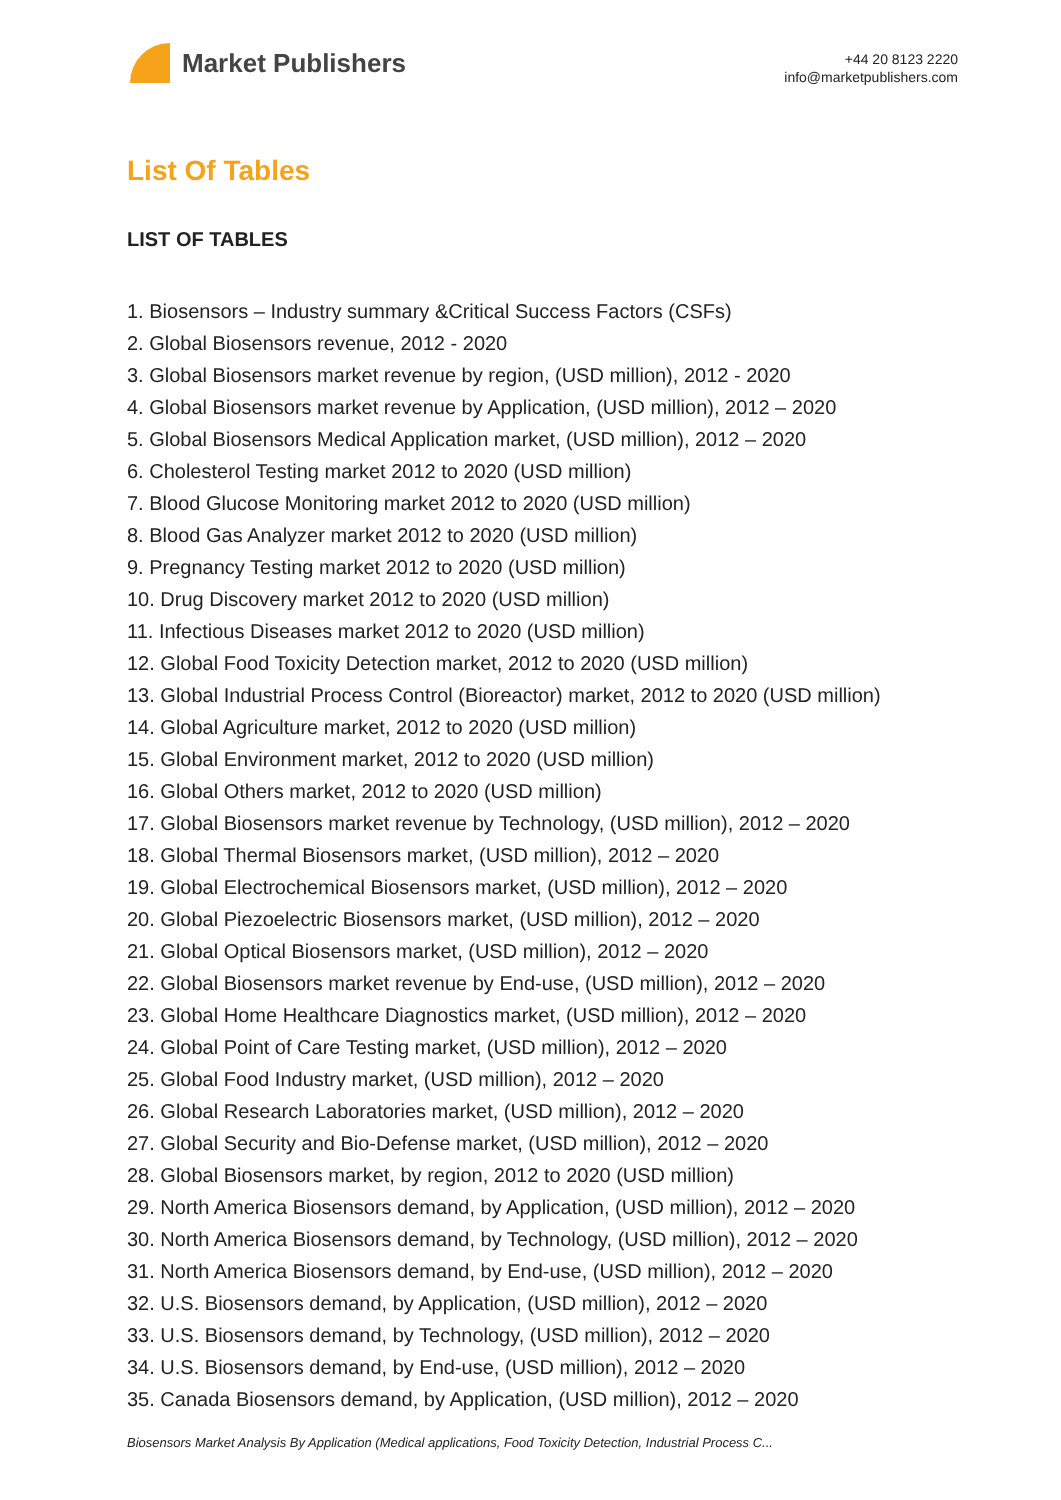Market Publishers
+44 20 8123 2220
info@marketpublishers.com
List Of Tables
LIST OF TABLES
1. Biosensors – Industry summary &Critical Success Factors (CSFs)
2. Global Biosensors revenue, 2012 - 2020
3. Global Biosensors market revenue by region, (USD million), 2012 - 2020
4. Global Biosensors market revenue by Application, (USD million), 2012 – 2020
5. Global Biosensors Medical Application market, (USD million), 2012 – 2020
6. Cholesterol Testing market 2012 to 2020 (USD million)
7. Blood Glucose Monitoring market 2012 to 2020 (USD million)
8. Blood Gas Analyzer market 2012 to 2020 (USD million)
9. Pregnancy Testing market 2012 to 2020 (USD million)
10. Drug Discovery market 2012 to 2020 (USD million)
11. Infectious Diseases market 2012 to 2020 (USD million)
12. Global Food Toxicity Detection market, 2012 to 2020 (USD million)
13. Global Industrial Process Control (Bioreactor) market, 2012 to 2020 (USD million)
14. Global Agriculture market, 2012 to 2020 (USD million)
15. Global Environment market, 2012 to 2020 (USD million)
16. Global Others market, 2012 to 2020 (USD million)
17. Global Biosensors market revenue by Technology, (USD million), 2012 – 2020
18. Global Thermal Biosensors market, (USD million), 2012 – 2020
19. Global Electrochemical Biosensors market, (USD million), 2012 – 2020
20. Global Piezoelectric Biosensors market, (USD million), 2012 – 2020
21. Global Optical Biosensors market, (USD million), 2012 – 2020
22. Global Biosensors market revenue by End-use, (USD million), 2012 – 2020
23. Global Home Healthcare Diagnostics market, (USD million), 2012 – 2020
24. Global Point of Care Testing market, (USD million), 2012 – 2020
25. Global Food Industry market, (USD million), 2012 – 2020
26. Global Research Laboratories market, (USD million), 2012 – 2020
27. Global Security and Bio-Defense market, (USD million), 2012 – 2020
28. Global Biosensors market, by region, 2012 to 2020 (USD million)
29. North America Biosensors demand, by Application, (USD million), 2012 – 2020
30. North America Biosensors demand, by Technology, (USD million), 2012 – 2020
31. North America Biosensors demand, by End-use, (USD million), 2012 – 2020
32. U.S. Biosensors demand, by Application, (USD million), 2012 – 2020
33. U.S. Biosensors demand, by Technology, (USD million), 2012 – 2020
34. U.S. Biosensors demand, by End-use, (USD million), 2012 – 2020
35. Canada Biosensors demand, by Application, (USD million), 2012 – 2020
Biosensors Market Analysis By Application (Medical applications, Food Toxicity Detection, Industrial Process C...